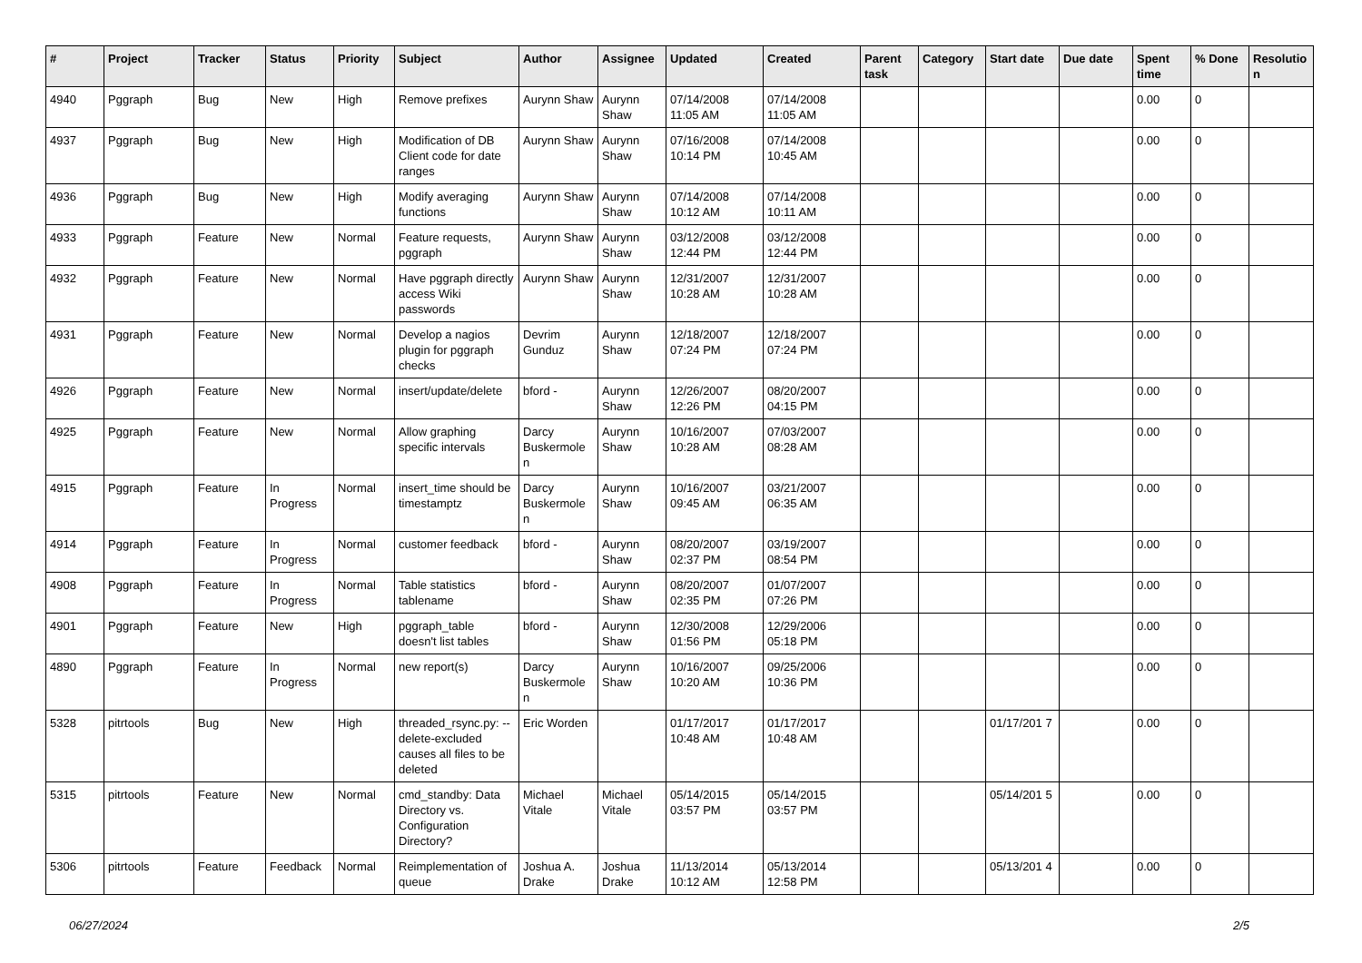| # | Project | Tracker | Status | Priority | Subject | Author | Assignee | Updated | Created | Parent task | Category | Start date | Due date | Spent time | % Done | Resolutio n |
| --- | --- | --- | --- | --- | --- | --- | --- | --- | --- | --- | --- | --- | --- | --- | --- | --- |
| 4940 | Pggraph | Bug | New | High | Remove prefixes | Aurynn Shaw | Aurynn Shaw | 07/14/2008 11:05 AM | 07/14/2008 11:05 AM | | | | | 0.00 | 0 | |
| 4937 | Pggraph | Bug | New | High | Modification of DB Client code for date ranges | Aurynn Shaw | Aurynn Shaw | 07/16/2008 10:14 PM | 07/14/2008 10:45 AM | | | | | 0.00 | 0 | |
| 4936 | Pggraph | Bug | New | High | Modify averaging functions | Aurynn Shaw | Aurynn Shaw | 07/14/2008 10:12 AM | 07/14/2008 10:11 AM | | | | | 0.00 | 0 | |
| 4933 | Pggraph | Feature | New | Normal | Feature requests, pggraph | Aurynn Shaw | Aurynn Shaw | 03/12/2008 12:44 PM | 03/12/2008 12:44 PM | | | | | 0.00 | 0 | |
| 4932 | Pggraph | Feature | New | Normal | Have pggraph directly access Wiki passwords | Aurynn Shaw | Aurynn Shaw | 12/31/2007 10:28 AM | 12/31/2007 10:28 AM | | | | | 0.00 | 0 | |
| 4931 | Pggraph | Feature | New | Normal | Develop a nagios plugin for pggraph checks | Devrim Gunduz | Aurynn Shaw | 12/18/2007 07:24 PM | 12/18/2007 07:24 PM | | | | | 0.00 | 0 | |
| 4926 | Pggraph | Feature | New | Normal | insert/update/delete | bford - | Aurynn Shaw | 12/26/2007 12:26 PM | 08/20/2007 04:15 PM | | | | | 0.00 | 0 | |
| 4925 | Pggraph | Feature | New | Normal | Allow graphing specific intervals | Darcy Buskermole n | Aurynn Shaw | 10/16/2007 10:28 AM | 07/03/2007 08:28 AM | | | | | 0.00 | 0 | |
| 4915 | Pggraph | Feature | In Progress | Normal | insert_time should be timestamptz | Darcy Buskermole n | Aurynn Shaw | 10/16/2007 09:45 AM | 03/21/2007 06:35 AM | | | | | 0.00 | 0 | |
| 4914 | Pggraph | Feature | In Progress | Normal | customer feedback | bford - | Aurynn Shaw | 08/20/2007 02:37 PM | 03/19/2007 08:54 PM | | | | | 0.00 | 0 | |
| 4908 | Pggraph | Feature | In Progress | Normal | Table statistics tablename | bford - | Aurynn Shaw | 08/20/2007 02:35 PM | 01/07/2007 07:26 PM | | | | | 0.00 | 0 | |
| 4901 | Pggraph | Feature | New | High | pggraph_table doesn't list tables | bford - | Aurynn Shaw | 12/30/2008 01:56 PM | 12/29/2006 05:18 PM | | | | | 0.00 | 0 | |
| 4890 | Pggraph | Feature | In Progress | Normal | new report(s) | Darcy Buskermole n | Aurynn Shaw | 10/16/2007 10:20 AM | 09/25/2006 10:36 PM | | | | | 0.00 | 0 | |
| 5328 | pitrtools | Bug | New | High | threaded_rsync.py: --delete-excluded causes all files to be deleted | Eric Worden | | 01/17/2017 10:48 AM | 01/17/2017 10:48 AM | | | 01/17/201 7 | | 0.00 | 0 | |
| 5315 | pitrtools | Feature | New | Normal | cmd_standby: Data Directory vs. Configuration Directory? | Michael Vitale | Michael Vitale | 05/14/2015 03:57 PM | 05/14/2015 03:57 PM | | | 05/14/201 5 | | 0.00 | 0 | |
| 5306 | pitrtools | Feature | Feedback | Normal | Reimplementation of queue | Joshua A. Drake | Joshua Drake | 11/13/2014 10:12 AM | 05/13/2014 12:58 PM | | | 05/13/201 4 | | 0.00 | 0 | |
06/27/2024 2/5